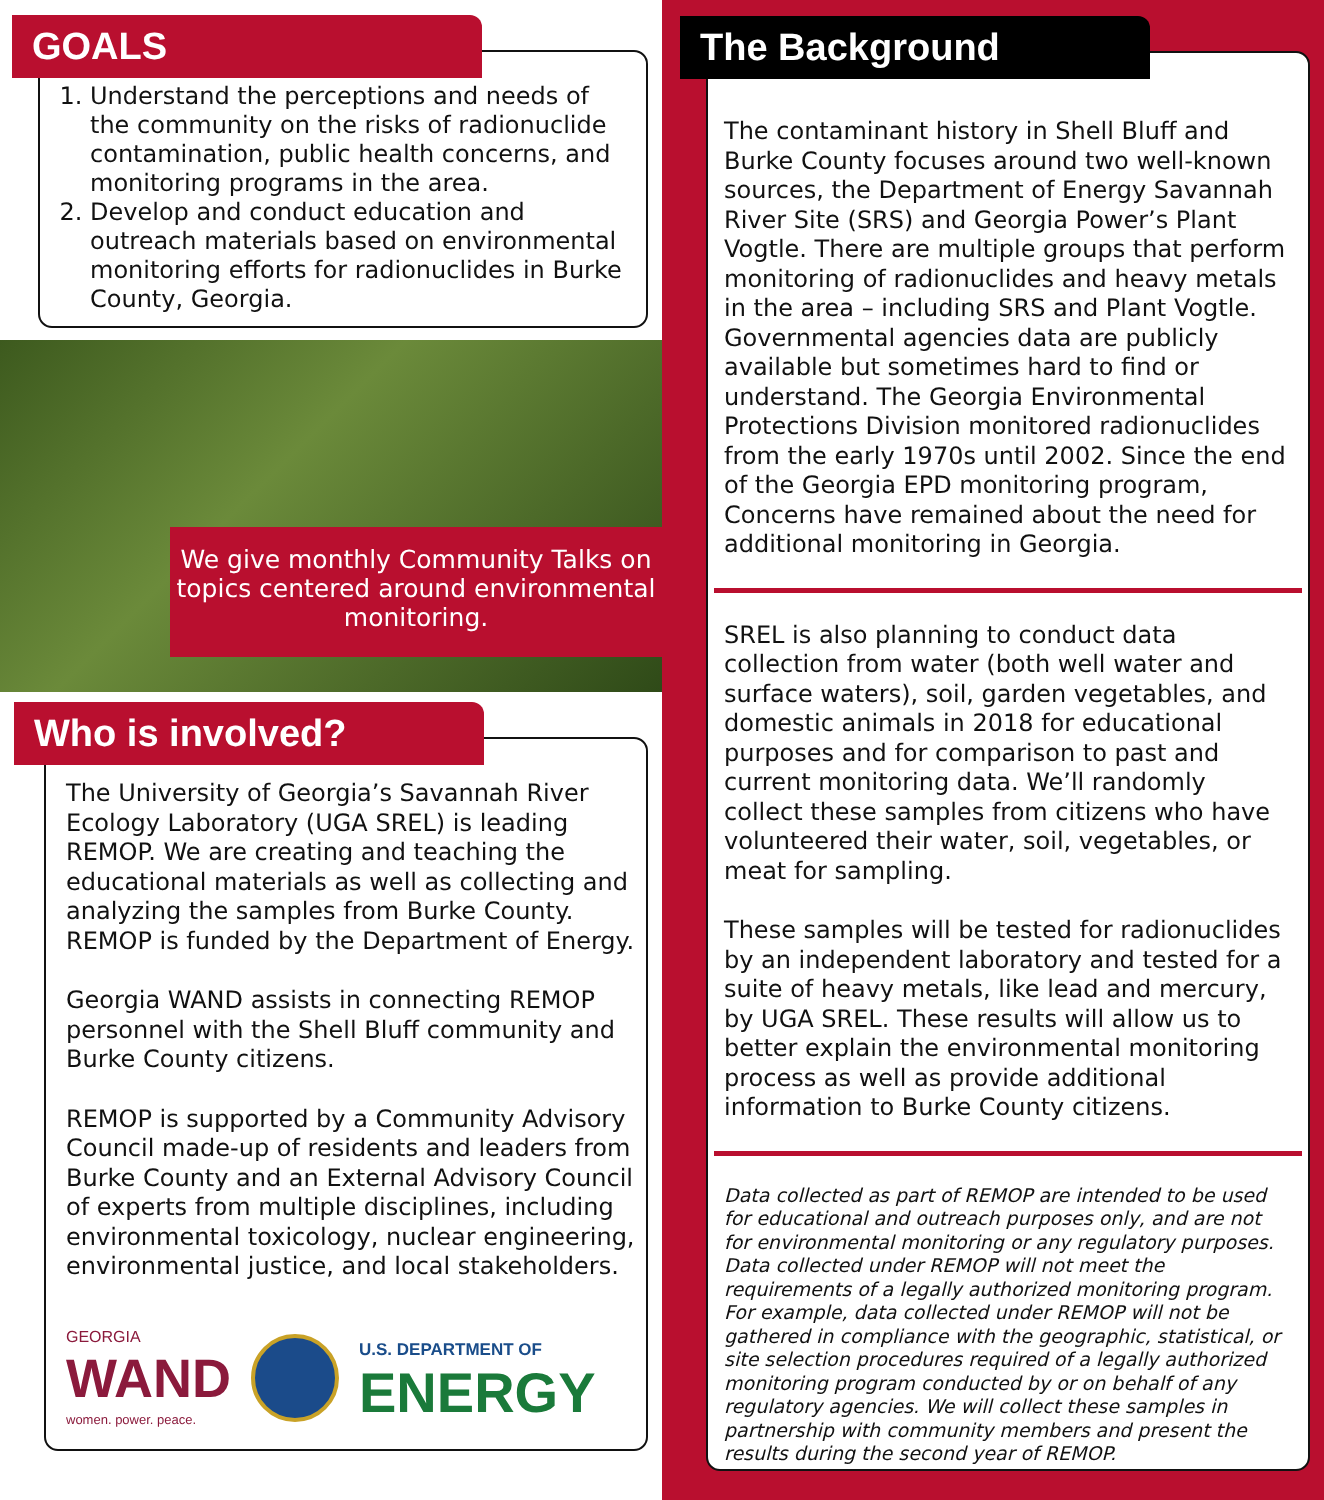GOALS
1. Understand the perceptions and needs of the community on the risks of radionuclide contamination, public health concerns, and monitoring programs in the area.
2. Develop and conduct education and outreach materials based on environmental monitoring efforts for radionuclides in Burke County, Georgia.
We give monthly Community Talks on topics centered around environmental monitoring.
Who is involved?
The University of Georgia’s Savannah River Ecology Laboratory (UGA SREL) is leading REMOP. We are creating and teaching the educational materials as well as collecting and analyzing the samples from Burke County. REMOP is funded by the Department of Energy.
Georgia WAND assists in connecting REMOP personnel with the Shell Bluff community and Burke County citizens.
REMOP is supported by a Community Advisory Council made-up of residents and leaders from Burke County and an External Advisory Council of experts from multiple disciplines, including environmental toxicology, nuclear engineering, environmental justice, and local stakeholders.
GEORGIA
WAND
women. power. peace.
U.S. DEPARTMENT OF
ENERGY
The Background
The contaminant history in Shell Bluff and Burke County focuses around two well-known sources, the Department of Energy Savannah River Site (SRS) and Georgia Power’s Plant Vogtle. There are multiple groups that perform monitoring of radionuclides and heavy metals in the area – including SRS and Plant Vogtle. Governmental agencies data are publicly available but sometimes hard to find or understand. The Georgia Environmental Protections Division monitored radionuclides from the early 1970s until 2002. Since the end of the Georgia EPD monitoring program, Concerns have remained about the need for additional monitoring in Georgia.
SREL is also planning to conduct data collection from water (both well water and surface waters), soil, garden vegetables, and domestic animals in 2018 for educational purposes and for comparison to past and current monitoring data. We’ll randomly collect these samples from citizens who have volunteered their water, soil, vegetables, or meat for sampling.
These samples will be tested for radionuclides by an independent laboratory and tested for a suite of heavy metals, like lead and mercury, by UGA SREL. These results will allow us to better explain the environmental monitoring process as well as provide additional information to Burke County citizens.
Data collected as part of REMOP are intended to be used for educational and outreach purposes only, and are not for environmental monitoring or any regulatory purposes. Data collected under REMOP will not meet the requirements of a legally authorized monitoring program.
For example, data collected under REMOP will not be gathered in compliance with the geographic, statistical, or site selection procedures required of a legally authorized monitoring program conducted by or on behalf of any regulatory agencies. We will collect these samples in partnership with community members and present the results during the second year of REMOP.